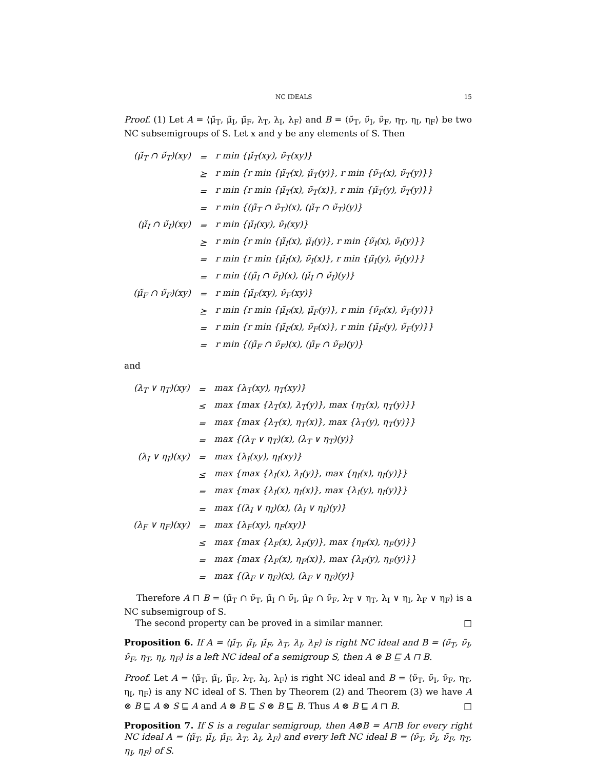NC IDEALS 15
Proof. (1) Let A = ⟨μ̃<sub>T</sub>, μ̃<sub>I</sub>, μ̃<sub>F</sub>, λ<sub>T</sub>, λ<sub>I</sub>, λ<sub>F</sub>⟩ and B = ⟨ν̃<sub>T</sub>, ν̃<sub>I</sub>, ν̃<sub>F</sub>, η<sub>T</sub>, η<sub>I</sub>, η<sub>F</sub>⟩ be two NC subsemigroups of S. Let x and y be any elements of S. Then
| (μ̃<sub>T</sub> ∩ ν̃<sub>T</sub>)(xy) | = | r min {μ̃<sub>T</sub>(xy), ν̃<sub>T</sub>(xy)} |
| | ⪰ | r min {r min {μ̃<sub>T</sub>(x), μ̃<sub>T</sub>(y)}, r min {ν̃<sub>T</sub>(x), ν̃<sub>T</sub>(y)}} |
| | = | r min {r min {μ̃<sub>T</sub>(x), ν̃<sub>T</sub>(x)}, r min {μ̃<sub>T</sub>(y), ν̃<sub>T</sub>(y)}} |
| | = | r min {(μ̃<sub>T</sub> ∩ ν̃<sub>T</sub>)(x), (μ̃<sub>T</sub> ∩ ν̃<sub>T</sub>)(y)} |
| (μ̃<sub>I</sub> ∩ ν̃<sub>I</sub>)(xy) | = | r min {μ̃<sub>I</sub>(xy), ν̃<sub>I</sub>(xy)} |
| | ⪰ | r min {r min {μ̃<sub>I</sub>(x), μ̃<sub>I</sub>(y)}, r min {ν̃<sub>I</sub>(x), ν̃<sub>I</sub>(y)}} |
| | = | r min {r min {μ̃<sub>I</sub>(x), ν̃<sub>I</sub>(x)}, r min {μ̃<sub>I</sub>(y), ν̃<sub>I</sub>(y)}} |
| | = | r min {(μ̃<sub>I</sub> ∩ ν̃<sub>I</sub>)(x), (μ̃<sub>I</sub> ∩ ν̃<sub>I</sub>)(y)} |
| (μ̃<sub>F</sub> ∩ ν̃<sub>F</sub>)(xy) | = | r min {μ̃<sub>F</sub>(xy), ν̃<sub>F</sub>(xy)} |
| | ⪰ | r min {r min {μ̃<sub>F</sub>(x), μ̃<sub>F</sub>(y)}, r min {ν̃<sub>F</sub>(x), ν̃<sub>F</sub>(y)}} |
| | = | r min {r min {μ̃<sub>F</sub>(x), ν̃<sub>F</sub>(x)}, r min {μ̃<sub>F</sub>(y), ν̃<sub>F</sub>(y)}} |
| | = | r min {(μ̃<sub>F</sub> ∩ ν̃<sub>F</sub>)(x), (μ̃<sub>F</sub> ∩ ν̃<sub>F</sub>)(y)} |
and
| (λ<sub>T</sub> ∨ η<sub>T</sub>)(xy) | = | max {λ<sub>T</sub>(xy), η<sub>T</sub>(xy)} |
| | ≤ | max {max {λ<sub>T</sub>(x), λ<sub>T</sub>(y)}, max {η<sub>T</sub>(x), η<sub>T</sub>(y)}} |
| | = | max {max {λ<sub>T</sub>(x), η<sub>T</sub>(x)}, max {λ<sub>T</sub>(y), η<sub>T</sub>(y)}} |
| | = | max {(λ<sub>T</sub> ∨ η<sub>T</sub>)(x), (λ<sub>T</sub> ∨ η<sub>T</sub>)(y)} |
| (λ<sub>I</sub> ∨ η<sub>I</sub>)(xy) | = | max {λ<sub>I</sub>(xy), η<sub>I</sub>(xy)} |
| | ≤ | max {max {λ<sub>I</sub>(x), λ<sub>I</sub>(y)}, max {η<sub>I</sub>(x), η<sub>I</sub>(y)}} |
| | = | max {max {λ<sub>I</sub>(x), η<sub>I</sub>(x)}, max {λ<sub>I</sub>(y), η<sub>I</sub>(y)}} |
| | = | max {(λ<sub>I</sub> ∨ η<sub>I</sub>)(x), (λ<sub>I</sub> ∨ η<sub>I</sub>)(y)} |
| (λ<sub>F</sub> ∨ η<sub>F</sub>)(xy) | = | max {λ<sub>F</sub>(xy), η<sub>F</sub>(xy)} |
| | ≤ | max {max {λ<sub>F</sub>(x), λ<sub>F</sub>(y)}, max {η<sub>F</sub>(x), η<sub>F</sub>(y)}} |
| | = | max {max {λ<sub>F</sub>(x), η<sub>F</sub>(x)}, max {λ<sub>F</sub>(y), η<sub>F</sub>(y)}} |
| | = | max {(λ<sub>F</sub> ∨ η<sub>F</sub>)(x), (λ<sub>F</sub> ∨ η<sub>F</sub>)(y)} |
Therefore A ⊓ B = ⟨μ̃<sub>T</sub> ∩ ν̃<sub>T</sub>, μ̃<sub>I</sub> ∩ ν̃<sub>I</sub>, μ̃<sub>F</sub> ∩ ν̃<sub>F</sub>, λ<sub>T</sub> ∨ η<sub>T</sub>, λ<sub>I</sub> ∨ η<sub>I</sub>, λ<sub>F</sub> ∨ η<sub>F</sub>⟩ is a NC subsemigroup of S.
The second property can be proved in a similar manner. □
Proposition 6. If A = ⟨μ̃<sub>T</sub>, μ̃<sub>I</sub>, μ̃<sub>F</sub>, λ<sub>T</sub>, λ<sub>I</sub>, λ<sub>F</sub>⟩ is right NC ideal and B = ⟨ν̃<sub>T</sub>, ν̃<sub>I</sub>, ν̃<sub>F</sub>, η<sub>T</sub>, η<sub>I</sub>, η<sub>F</sub>⟩ is a left NC ideal of a semigroup S, then A ⊗ B ⊑ A ⊓ B.
Proof. Let A = ⟨μ̃<sub>T</sub>, μ̃<sub>I</sub>, μ̃<sub>F</sub>, λ<sub>T</sub>, λ<sub>I</sub>, λ<sub>F</sub>⟩ is right NC ideal and B = ⟨ν̃<sub>T</sub>, ν̃<sub>I</sub>, ν̃<sub>F</sub>, η<sub>T</sub>, η<sub>I</sub>, η<sub>F</sub>⟩ is any NC ideal of S. Then by Theorem (2) and Theorem (3) we have A ⊗ B ⊑ A ⊗ S ⊑ A and A ⊗ B ⊑ S ⊗ B ⊑ B. Thus A ⊗ B ⊑ A ⊓ B. □
Proposition 7. If S is a regular semigroup, then A⊗B = A⊓B for every right NC ideal A = ⟨μ̃<sub>T</sub>, μ̃<sub>I</sub>, μ̃<sub>F</sub>, λ<sub>T</sub>, λ<sub>I</sub>, λ<sub>F</sub>⟩ and every left NC ideal B = ⟨ν̃<sub>T</sub>, ν̃<sub>I</sub>, ν̃<sub>F</sub>, η<sub>T</sub>, η<sub>I</sub>, η<sub>F</sub>⟩ of S.